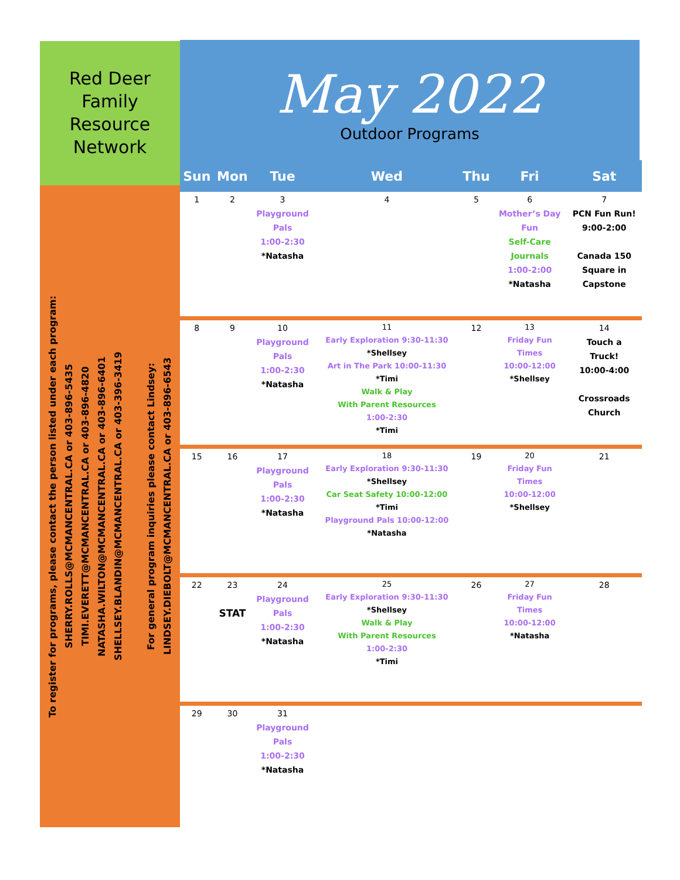Red Deer
Family
Resource
Network
To register for programs, please contact the person listed under each program:
SHERRY.ROLLS@MCMANCENTRAL.CA or 403-896-5435
TIMI.EVERETT@MCMANCENTRAL.CA or 403-896-4820
NATASHA.WILTON@MCMANCENTRAL.CA or 403-896-6401
SHELLSEY.BLANDIN@MCMANCENTRAL.CA or 403-396-3419
For general program inquiries please contact Lindsey:
LINDSEY.DIEBOLT@MCMANCENTRAL.CA or 403-896-6543
May 2022
Outdoor Programs
| Sun | Mon | Tue | Wed | Thu | Fri | Sat |
| --- | --- | --- | --- | --- | --- | --- |
| 1 | 2 | 3 Playground Pals 1:00-2:30 *Natasha | 4 | 5 | 6 Mother’s Day Fun Self-Care Journals 1:00-2:00 *Natasha | 7 PCN Fun Run! 9:00-2:00 Canada 150 Square in Capstone |
| 8 | 9 | 10 Playground Pals 1:00-2:30 *Natasha | 11 Early Exploration 9:30-11:30 *Shellsey Art in The Park 10:00-11:30 *Timi Walk & Play With Parent Resources 1:00-2:30 *Timi | 12 | 13 Friday Fun Times 10:00-12:00 *Shellsey | 14 Touch a Truck! 10:00-4:00 Crossroads Church |
| 15 | 16 | 17 Playground Pals 1:00-2:30 *Natasha | 18 Early Exploration 9:30-11:30 *Shellsey Car Seat Safety 10:00-12:00 *Timi Playground Pals 10:00-12:00 *Natasha | 19 | 20 Friday Fun Times 10:00-12:00 *Shellsey | 21 |
| 22 | 23 STAT | 24 Playground Pals 1:00-2:30 *Natasha | 25 Early Exploration 9:30-11:30 *Shellsey Walk & Play With Parent Resources 1:00-2:30 *Timi | 26 | 27 Friday Fun Times 10:00-12:00 *Natasha | 28 |
| 29 | 30 | 31 Playground Pals 1:00-2:30 *Natasha | | | | |